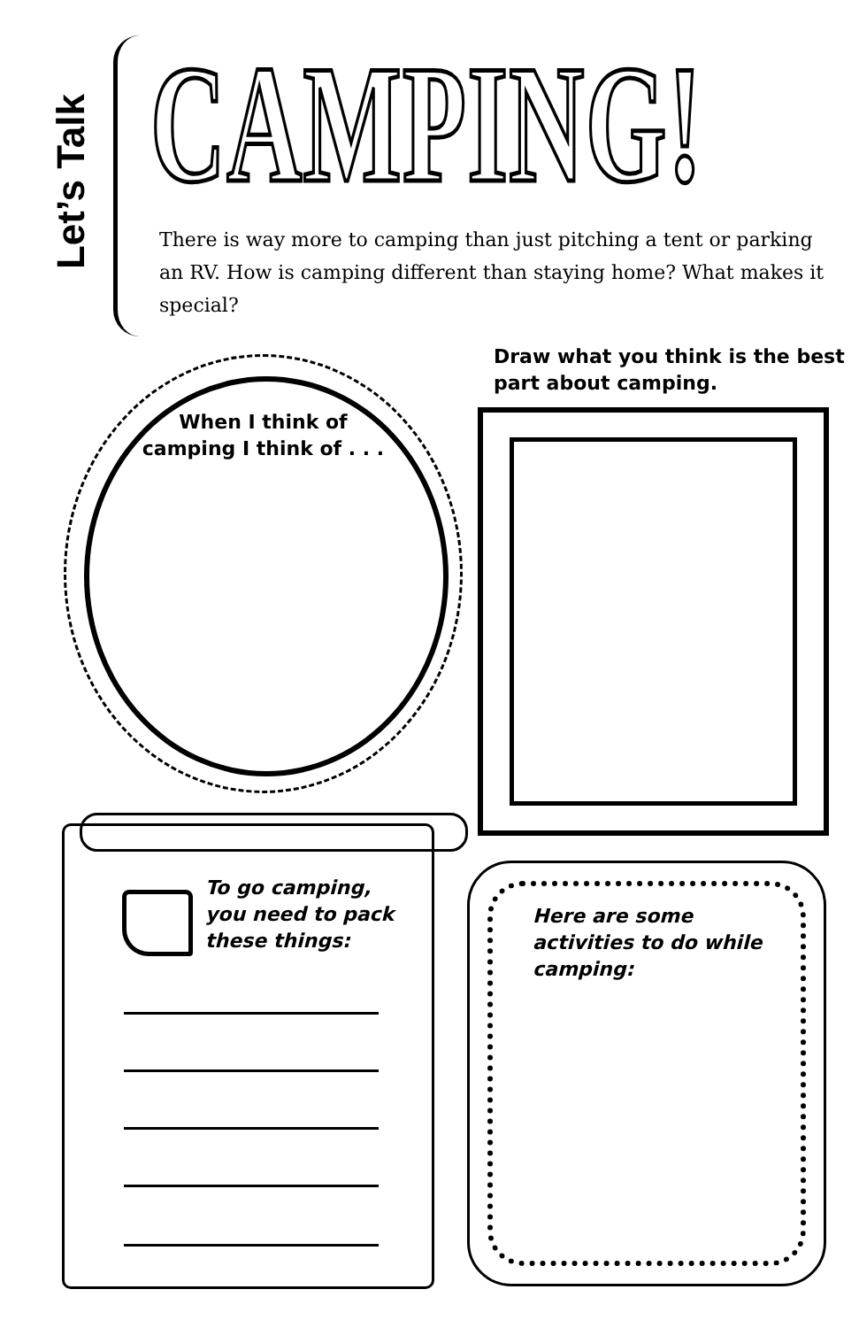Let’s Talk
CAMPING!
There is way more to camping than just pitching a tent or parking an RV. How is camping different than staying home? What makes it special?
When I think of camping I think of . . .
Draw what you think is the best part about camping.
To go camping, you need to pack these things:
Here are some activities to do while camping: